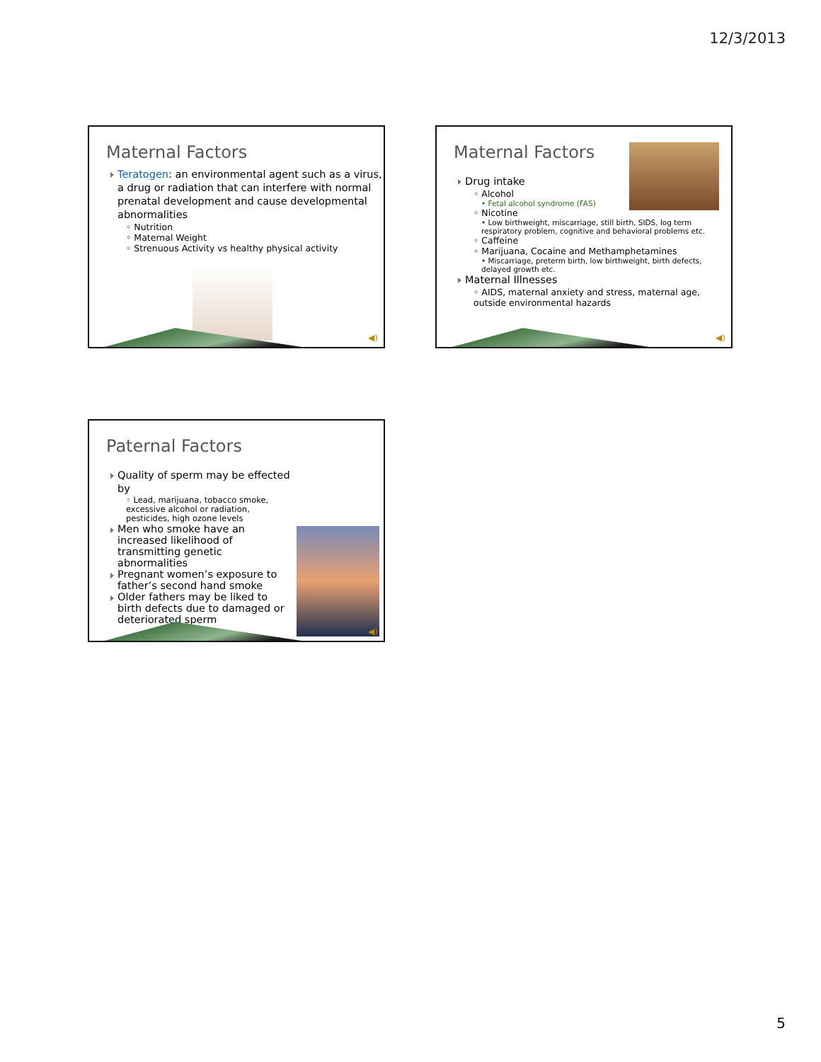12/3/2013
Maternal Factors
Teratogen: an environmental agent such as a virus, a drug or radiation that can interfere with normal prenatal development and cause developmental abnormalities
◦ Nutrition
◦ Maternal Weight
◦ Strenuous Activity vs healthy physical activity
◀)
Maternal Factors
Drug intake
◦ Alcohol
• Fetal alcohol syndrome (FAS)
◦ Nicotine
• Low birthweight, miscarriage, still birth, SIDS, log term respiratory problem, cognitive and behavioral problems etc.
◦ Caffeine
◦ Marijuana, Cocaine and Methamphetamines
• Miscarriage, preterm birth, low birthweight, birth defects, delayed growth etc.
Maternal Illnesses
◦ AIDS, maternal anxiety and stress, maternal age, outside environmental hazards
◀)
Paternal Factors
Quality of sperm may be effected by
◦ Lead, marijuana, tobacco smoke, excessive alcohol or radiation, pesticides, high ozone levels
Men who smoke have an increased likelihood of transmitting genetic abnormalities
Pregnant women’s exposure to father’s second hand smoke
Older fathers may be liked to birth defects due to damaged or deteriorated sperm
◀)
5